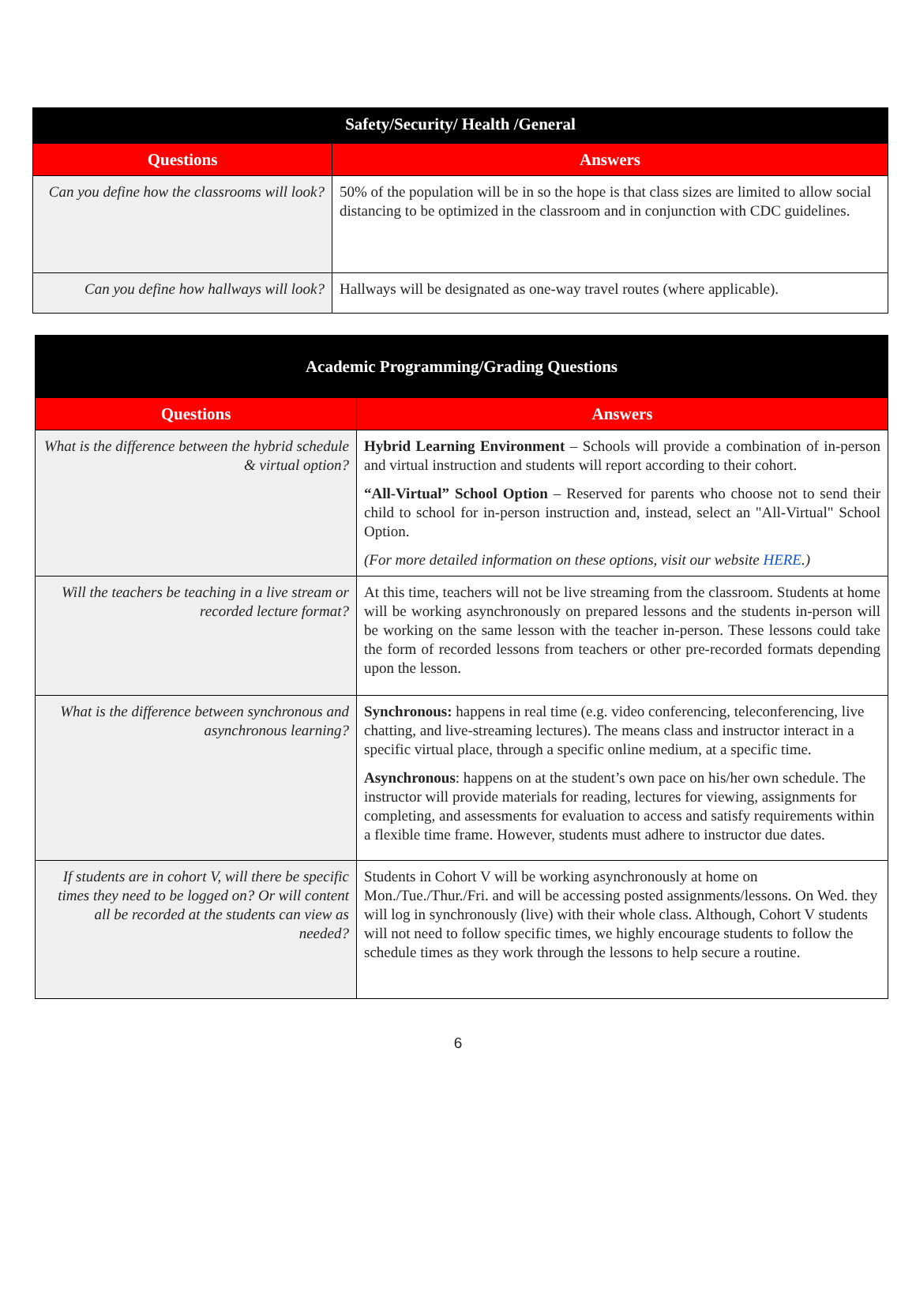| Safety/Security/ Health /General | |
| --- | --- |
| Questions | Answers |
| Can you define how the classrooms will look? | 50% of the population will be in so the hope is that class sizes are limited to allow social distancing to be optimized in the classroom and in conjunction with CDC guidelines. |
| Can you define how hallways will look? | Hallways will be designated as one-way travel routes (where applicable). |
| Academic Programming/Grading Questions | |
| --- | --- |
| Questions | Answers |
| What is the difference between the hybrid schedule & virtual option? | Hybrid Learning Environment – Schools will provide a combination of in-person and virtual instruction and students will report according to their cohort. “All-Virtual” School Option – Reserved for parents who choose not to send their child to school for in-person instruction and, instead, select an "All-Virtual" School Option. (For more detailed information on these options, visit our website HERE .) |
| Will the teachers be teaching in a live stream or recorded lecture format? | At this time, teachers will not be live streaming from the classroom. Students at home will be working asynchronously on prepared lessons and the students in-person will be working on the same lesson with the teacher in-person. These lessons could take the form of recorded lessons from teachers or other pre-recorded formats depending upon the lesson. |
| What is the difference between synchronous and asynchronous learning? | Synchronous: happens in real time (e.g. video conferencing, teleconferencing, live chatting, and live-streaming lectures). The means class and instructor interact in a specific virtual place, through a specific online medium, at a specific time. Asynchronous : happens on at the student’s own pace on his/her own schedule. The instructor will provide materials for reading, lectures for viewing, assignments for completing, and assessments for evaluation to access and satisfy requirements within a flexible time frame. However, students must adhere to instructor due dates. |
| If students are in cohort V, will there be specific times they need to be logged on? Or will content all be recorded at the students can view as needed? | Students in Cohort V will be working asynchronously at home on Mon./Tue./Thur./Fri. and will be accessing posted assignments/lessons. On Wed. they will log in synchronously (live) with their whole class. Although, Cohort V students will not need to follow specific times, we highly encourage students to follow the schedule times as they work through the lessons to help secure a routine. |
6